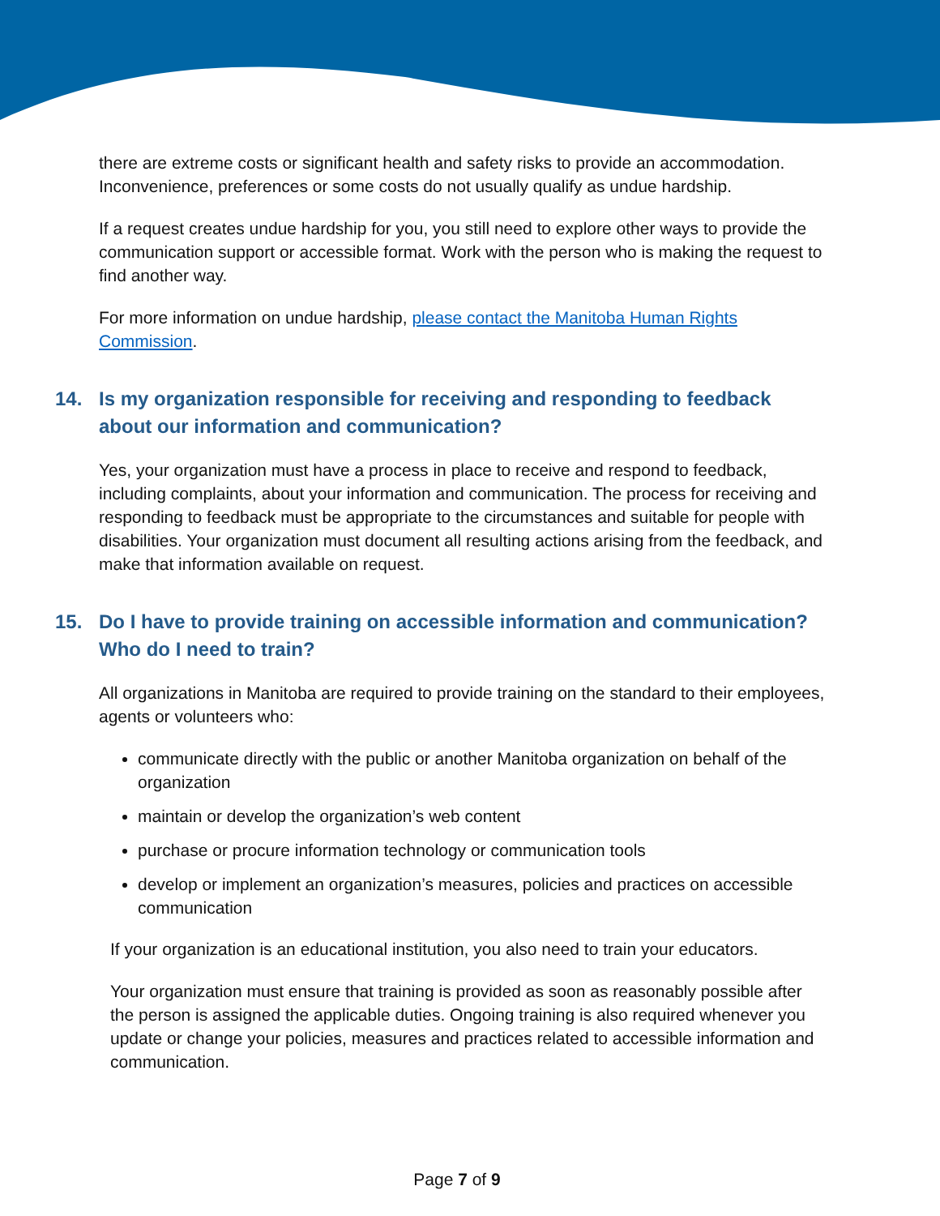there are extreme costs or significant health and safety risks to provide an accommodation. Inconvenience, preferences or some costs do not usually qualify as undue hardship.
If a request creates undue hardship for you, you still need to explore other ways to provide the communication support or accessible format. Work with the person who is making the request to find another way.
For more information on undue hardship, please contact the Manitoba Human Rights Commission.
14. Is my organization responsible for receiving and responding to feedback about our information and communication?
Yes, your organization must have a process in place to receive and respond to feedback, including complaints, about your information and communication. The process for receiving and responding to feedback must be appropriate to the circumstances and suitable for people with disabilities. Your organization must document all resulting actions arising from the feedback, and make that information available on request.
15. Do I have to provide training on accessible information and communication? Who do I need to train?
All organizations in Manitoba are required to provide training on the standard to their employees, agents or volunteers who:
communicate directly with the public or another Manitoba organization on behalf of the organization
maintain or develop the organization’s web content
purchase or procure information technology or communication tools
develop or implement an organization’s measures, policies and practices on accessible communication
If your organization is an educational institution, you also need to train your educators.
Your organization must ensure that training is provided as soon as reasonably possible after the person is assigned the applicable duties. Ongoing training is also required whenever you update or change your policies, measures and practices related to accessible information and communication.
Page 7 of 9